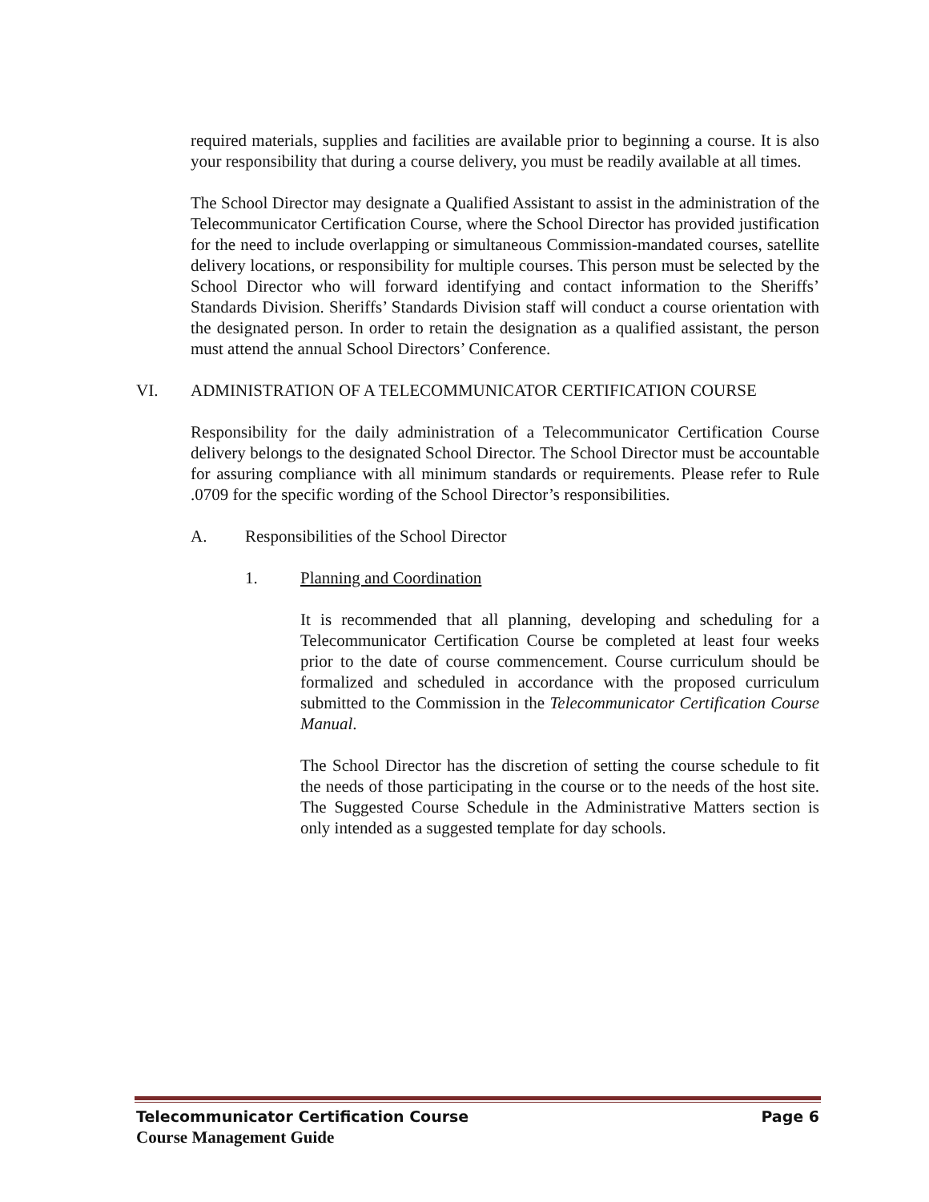required materials, supplies and facilities are available prior to beginning a course. It is also your responsibility that during a course delivery, you must be readily available at all times.
The School Director may designate a Qualified Assistant to assist in the administration of the Telecommunicator Certification Course, where the School Director has provided justification for the need to include overlapping or simultaneous Commission-mandated courses, satellite delivery locations, or responsibility for multiple courses. This person must be selected by the School Director who will forward identifying and contact information to the Sheriffs’ Standards Division. Sheriffs’ Standards Division staff will conduct a course orientation with the designated person. In order to retain the designation as a qualified assistant, the person must attend the annual School Directors’ Conference.
VI. ADMINISTRATION OF A TELECOMMUNICATOR CERTIFICATION COURSE
Responsibility for the daily administration of a Telecommunicator Certification Course delivery belongs to the designated School Director. The School Director must be accountable for assuring compliance with all minimum standards or requirements. Please refer to Rule .0709 for the specific wording of the School Director’s responsibilities.
A. Responsibilities of the School Director
1. Planning and Coordination
It is recommended that all planning, developing and scheduling for a Telecommunicator Certification Course be completed at least four weeks prior to the date of course commencement. Course curriculum should be formalized and scheduled in accordance with the proposed curriculum submitted to the Commission in the Telecommunicator Certification Course Manual.
The School Director has the discretion of setting the course schedule to fit the needs of those participating in the course or to the needs of the host site. The Suggested Course Schedule in the Administrative Matters section is only intended as a suggested template for day schools.
Telecommunicator Certification Course Page 6
Course Management Guide